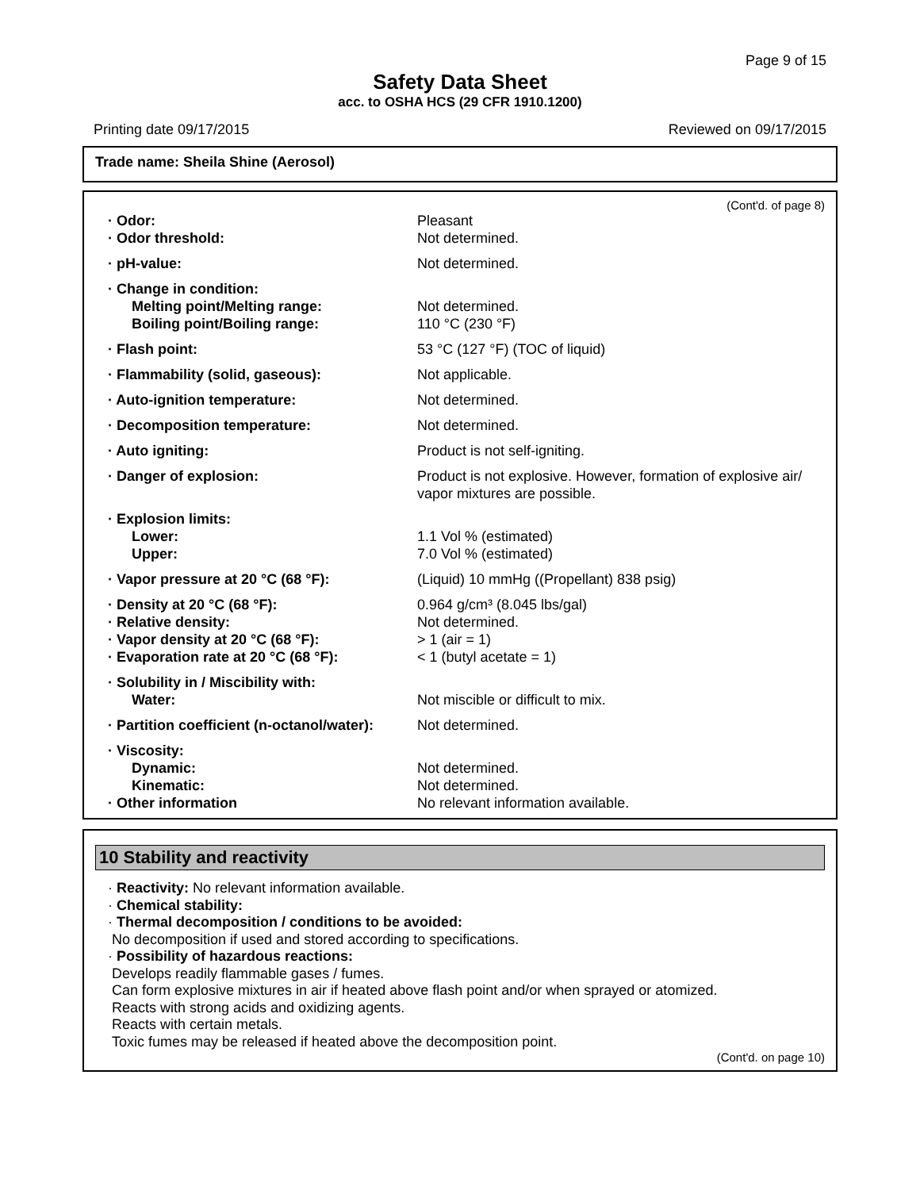Page 9 of 15
Safety Data Sheet
acc. to OSHA HCS (29 CFR 1910.1200)
Printing date 09/17/2015 Reviewed on 09/17/2015
Trade name: Sheila Shine (Aerosol)
(Cont'd. of page 8)
| · Odor: | Pleasant |
| · Odor threshold: | Not determined. |
| · pH-value: | Not determined. |
| · Change in condition: | |
| Melting point/Melting range: | Not determined. |
| Boiling point/Boiling range: | 110 °C (230 °F) |
| · Flash point: | 53 °C (127 °F) (TOC of liquid) |
| · Flammability (solid, gaseous): | Not applicable. |
| · Auto-ignition temperature: | Not determined. |
| · Decomposition temperature: | Not determined. |
| · Auto igniting: | Product is not self-igniting. |
| · Danger of explosion: | Product is not explosive. However, formation of explosive air/ vapor mixtures are possible. |
| · Explosion limits: | |
| Lower: | 1.1 Vol % (estimated) |
| Upper: | 7.0 Vol % (estimated) |
| · Vapor pressure at 20 °C (68 °F): | (Liquid) 10 mmHg ((Propellant) 838 psig) |
| · Density at 20 °C (68 °F): | 0.964 g/cm³ (8.045 lbs/gal) |
| · Relative density: | Not determined. |
| · Vapor density at 20 °C (68 °F): | > 1 (air = 1) |
| · Evaporation rate at 20 °C (68 °F): | < 1 (butyl acetate = 1) |
| · Solubility in / Miscibility with: | |
| Water: | Not miscible or difficult to mix. |
| · Partition coefficient (n-octanol/water): | Not determined. |
| · Viscosity: | |
| Dynamic: | Not determined. |
| Kinematic: | Not determined. |
| · Other information | No relevant information available. |
10 Stability and reactivity
· Reactivity: No relevant information available.
· Chemical stability:
· Thermal decomposition / conditions to be avoided:
No decomposition if used and stored according to specifications.
· Possibility of hazardous reactions:
Develops readily flammable gases / fumes.
Can form explosive mixtures in air if heated above flash point and/or when sprayed or atomized.
Reacts with strong acids and oxidizing agents.
Reacts with certain metals.
Toxic fumes may be released if heated above the decomposition point.
(Cont'd. on page 10)